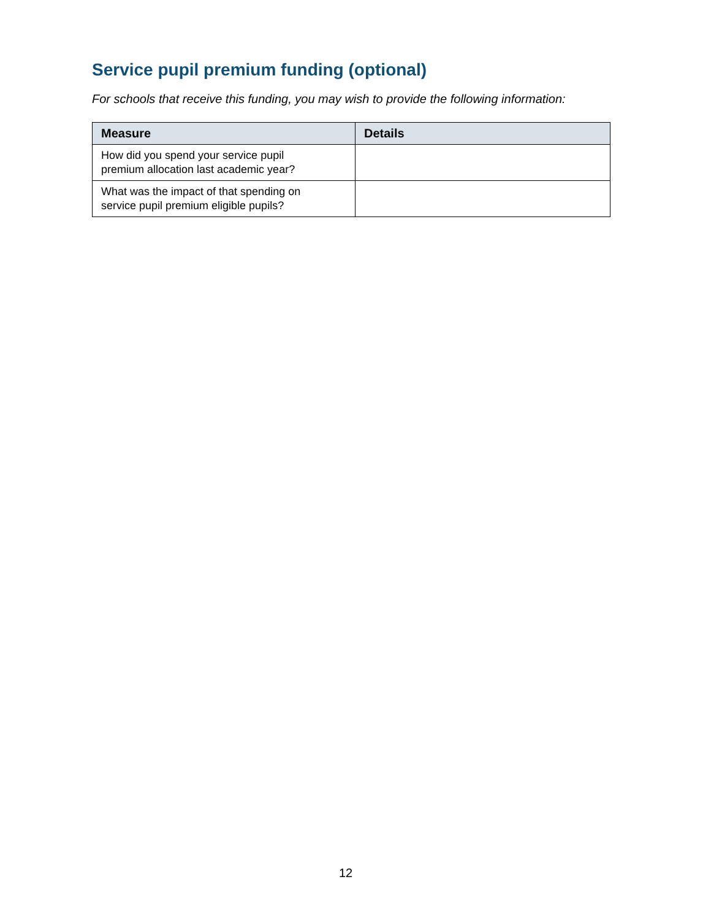Service pupil premium funding (optional)
For schools that receive this funding, you may wish to provide the following information:
| Measure | Details |
| --- | --- |
| How did you spend your service pupil premium allocation last academic year? | |
| What was the impact of that spending on service pupil premium eligible pupils? | |
12